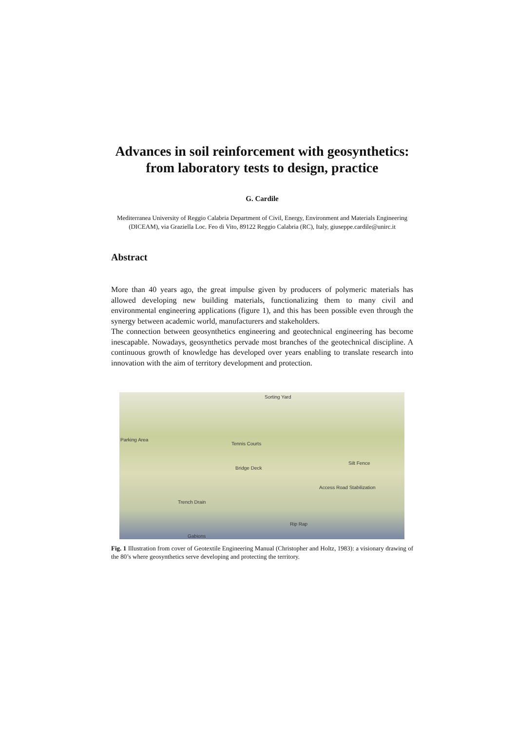Advances in soil reinforcement with geosynthetics:
from laboratory tests to design, practice
G. Cardile
Mediterranea University of Reggio Calabria Department of Civil, Energy, Environment and Materials Engineering (DICEAM), via Graziella Loc. Feo di Vito, 89122 Reggio Calabria (RC), Italy, giuseppe.cardile@unirc.it
Abstract
More than 40 years ago, the great impulse given by producers of polymeric materials has allowed developing new building materials, functionalizing them to many civil and environmental engineering applications (figure 1), and this has been possible even through the synergy between academic world, manufacturers and stakeholders.
The connection between geosynthetics engineering and geotechnical engineering has become inescapable. Nowadays, geosynthetics pervade most branches of the geotechnical discipline. A continuous growth of knowledge has developed over years enabling to translate research into innovation with the aim of territory development and protection.
Sorting Yard
Parking Area
Tennis Courts
Silt Fence
Bridge Deck
Access Road Stabilization
Trench Drain
Rip Rap
Gabions
Fig. 1 Illustration from cover of Geotextile Engineering Manual (Christopher and Holtz, 1983): a visionary drawing of the 80’s where geosynthetics serve developing and protecting the territory.